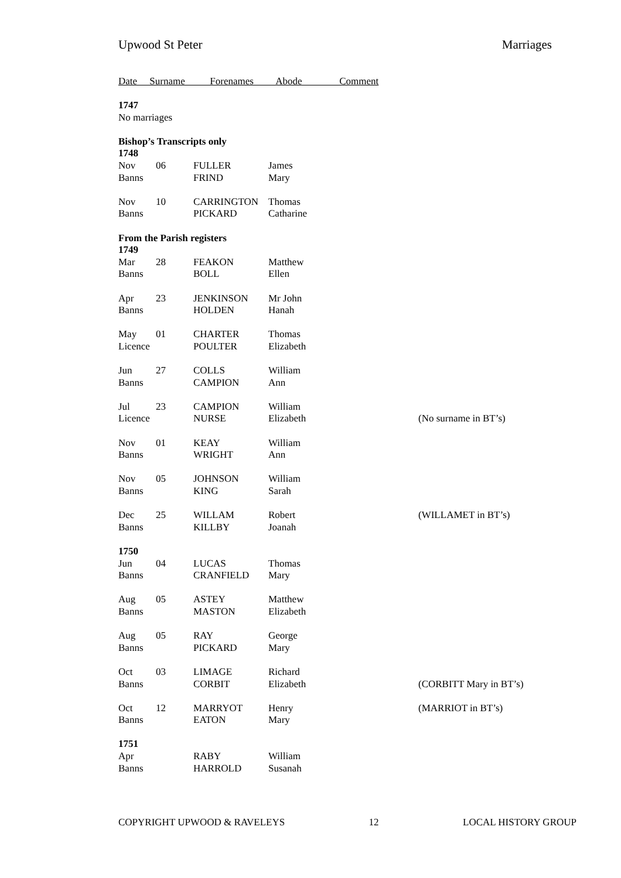Upwood St Peter Marriages
Date Surname Forenames Abode Comment
| 1747 | | | | |
| No marriages | | | | |
| Bishop’s Transcripts only | | | | |
| 1748 | | | | |
| Nov | 06 | FULLER | James | |
| Banns | | FRIND | Mary | |
| Nov | 10 | CARRINGTON | Thomas | |
| Banns | | PICKARD | Catharine | |
| From the Parish registers | | | | |
| 1749 | | | | |
| Mar | 28 | FEAKON | Matthew | |
| Banns | | BOLL | Ellen | |
| Apr | 23 | JENKINSON | Mr John | |
| Banns | | HOLDEN | Hanah | |
| May | 01 | CHARTER | Thomas | |
| Licence | | POULTER | Elizabeth | |
| Jun | 27 | COLLS | William | |
| Banns | | CAMPION | Ann | |
| Jul | 23 | CAMPION | William | |
| Licence | | NURSE | Elizabeth | (No surname in BT’s) |
| Nov | 01 | KEAY | William | |
| Banns | | WRIGHT | Ann | |
| Nov | 05 | JOHNSON | William | |
| Banns | | KING | Sarah | |
| Dec | 25 | WILLAM | Robert | (WILLAMET in BT’s) |
| Banns | | KILLBY | Joanah | |
| 1750 | | | | |
| Jun | 04 | LUCAS | Thomas | |
| Banns | | CRANFIELD | Mary | |
| Aug | 05 | ASTEY | Matthew | |
| Banns | | MASTON | Elizabeth | |
| Aug | 05 | RAY | George | |
| Banns | | PICKARD | Mary | |
| Oct | 03 | LIMAGE | Richard | |
| Banns | | CORBIT | Elizabeth | (CORBITT Mary in BT’s) |
| Oct | 12 | MARRYOT | Henry | (MARRIOT in BT’s) |
| Banns | | EATON | Mary | |
| 1751 | | | | |
| Apr | | RABY | William | |
| Banns | | HARROLD | Susanah | |
COPYRIGHT UPWOOD & RAVELEYS 12 LOCAL HISTORY GROUP